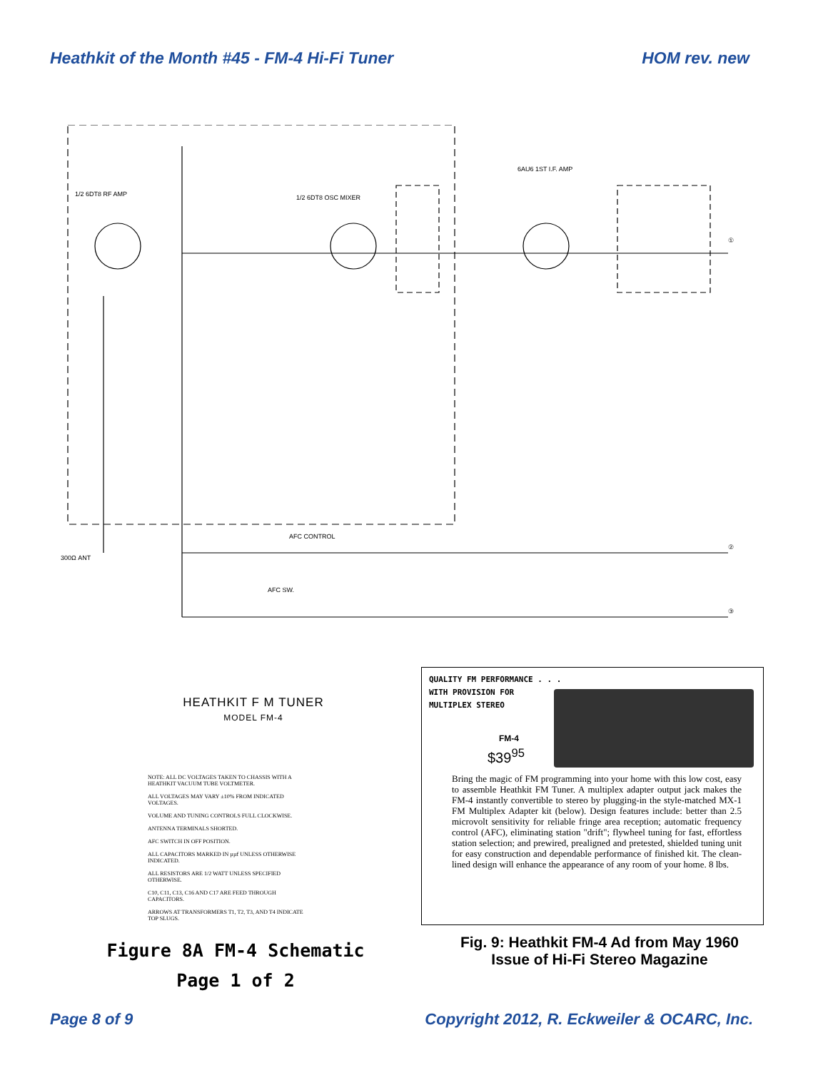Heathkit of the Month #45 - FM-4 Hi-Fi Tuner HOM rev. new
1/2 6DT8 RF AMP
1/2 6DT8 OSC MIXER
6AU6 1ST I.F. AMP
300Ω ANT
AFC CONTROL
AFC SW.
①
②
③
HEATHKIT F M TUNER
MODEL FM-4
NOTE: ALL DC VOLTAGES TAKEN TO CHASSIS WITH A HEATHKIT VACUUM TUBE VOLTMETER.
ALL VOLTAGES MAY VARY ±10% FROM INDICATED VOLTAGES.
VOLUME AND TUNING CONTROLS FULL CLOCKWISE.
ANTENNA TERMINALS SHORTED.
AFC SWITCH IN OFF POSITION.
ALL CAPACITORS MARKED IN µµf UNLESS OTHERWISE INDICATED.
ALL RESISTORS ARE 1/2 WATT UNLESS SPECIFIED OTHERWISE.
C10, C11, C13, C16 AND C17 ARE FEED THROUGH CAPACITORS.
ARROWS AT TRANSFORMERS T1, T2, T3, AND T4 INDICATE TOP SLUGS.
Figure 8A FM-4 Schematic
Page 1 of 2
QUALITY FM PERFORMANCE . . .
WITH PROVISION FOR
MULTIPLEX STEREO
FM-4
$39<sup>95</sup>
Bring the magic of FM programming into your home with this low cost, easy to assemble Heathkit FM Tuner. A multiplex adapter output jack makes the FM-4 instantly convertible to stereo by plugging-in the style-matched MX-1 FM Multiplex Adapter kit (below). Design features include: better than 2.5 microvolt sensitivity for reliable fringe area reception; automatic frequency control (AFC), eliminating station "drift"; flywheel tuning for fast, effortless station selection; and prewired, prealigned and pretested, shielded tuning unit for easy construction and dependable performance of finished kit. The clean-lined design will enhance the appearance of any room of your home. 8 lbs.
Fig. 9: Heathkit FM-4 Ad from May 1960
Issue of Hi-Fi Stereo Magazine
Page 8 of 9 Copyright 2012, R. Eckweiler & OCARC, Inc.